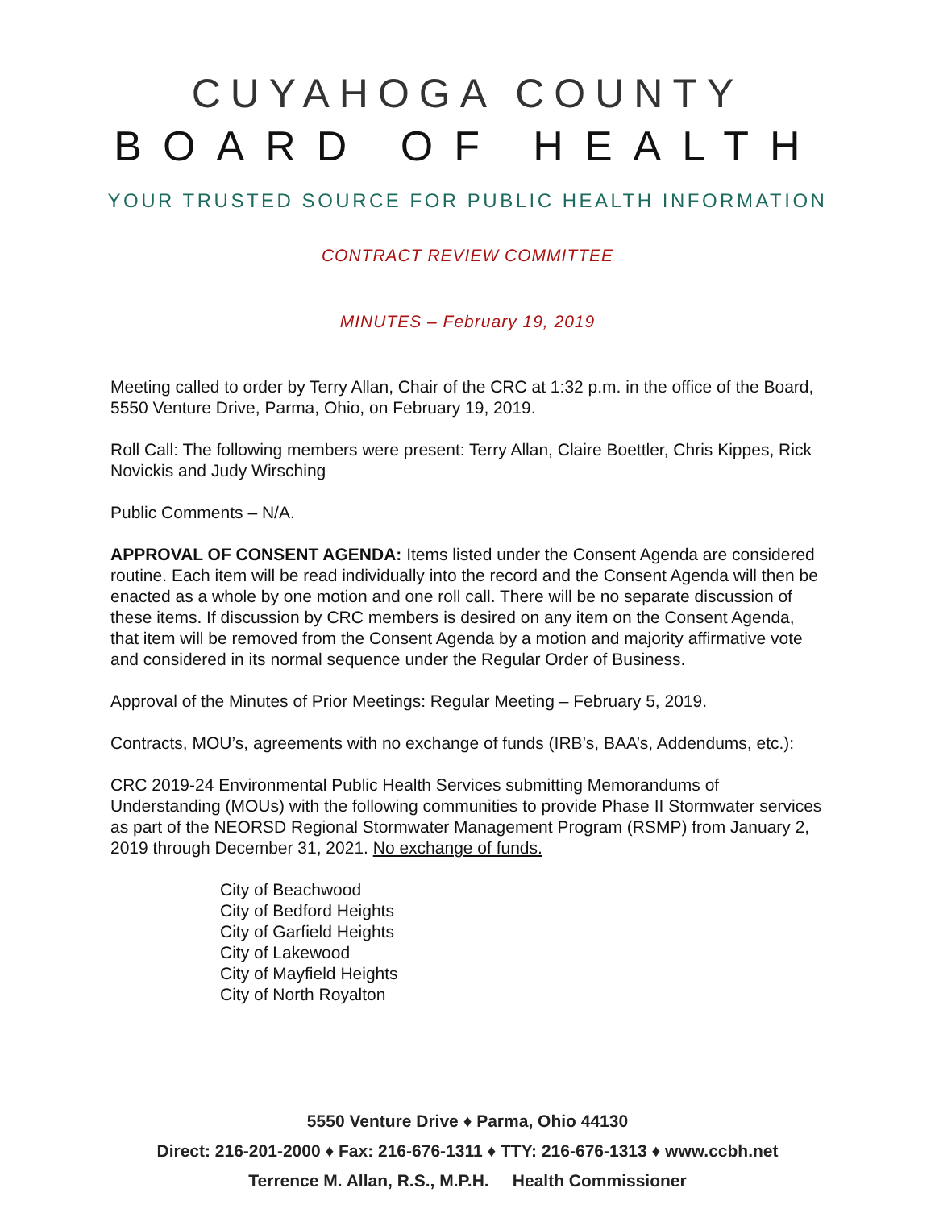CUYAHOGA COUNTY
BOARD OF HEALTH
YOUR TRUSTED SOURCE FOR PUBLIC HEALTH INFORMATION
CONTRACT REVIEW COMMITTEE
MINUTES – February 19, 2019
Meeting called to order by Terry Allan, Chair of the CRC at 1:32 p.m. in the office of the Board, 5550 Venture Drive, Parma, Ohio, on February 19, 2019.
Roll Call: The following members were present: Terry Allan, Claire Boettler, Chris Kippes, Rick Novickis and Judy Wirsching
Public Comments – N/A.
APPROVAL OF CONSENT AGENDA: Items listed under the Consent Agenda are considered routine. Each item will be read individually into the record and the Consent Agenda will then be enacted as a whole by one motion and one roll call. There will be no separate discussion of these items. If discussion by CRC members is desired on any item on the Consent Agenda, that item will be removed from the Consent Agenda by a motion and majority affirmative vote and considered in its normal sequence under the Regular Order of Business.
Approval of the Minutes of Prior Meetings: Regular Meeting – February 5, 2019.
Contracts, MOU’s, agreements with no exchange of funds (IRB’s, BAA’s, Addendums, etc.):
CRC 2019-24 Environmental Public Health Services submitting Memorandums of Understanding (MOUs) with the following communities to provide Phase II Stormwater services as part of the NEORSD Regional Stormwater Management Program (RSMP) from January 2, 2019 through December 31, 2021. No exchange of funds.
City of Beachwood
City of Bedford Heights
City of Garfield Heights
City of Lakewood
City of Mayfield Heights
City of North Royalton
5550 Venture Drive ♦ Parma, Ohio 44130
Direct: 216-201-2000 ♦ Fax: 216-676-1311 ♦ TTY: 216-676-1313 ♦ www.ccbh.net
Terrence M. Allan, R.S., M.P.H. Health Commissioner